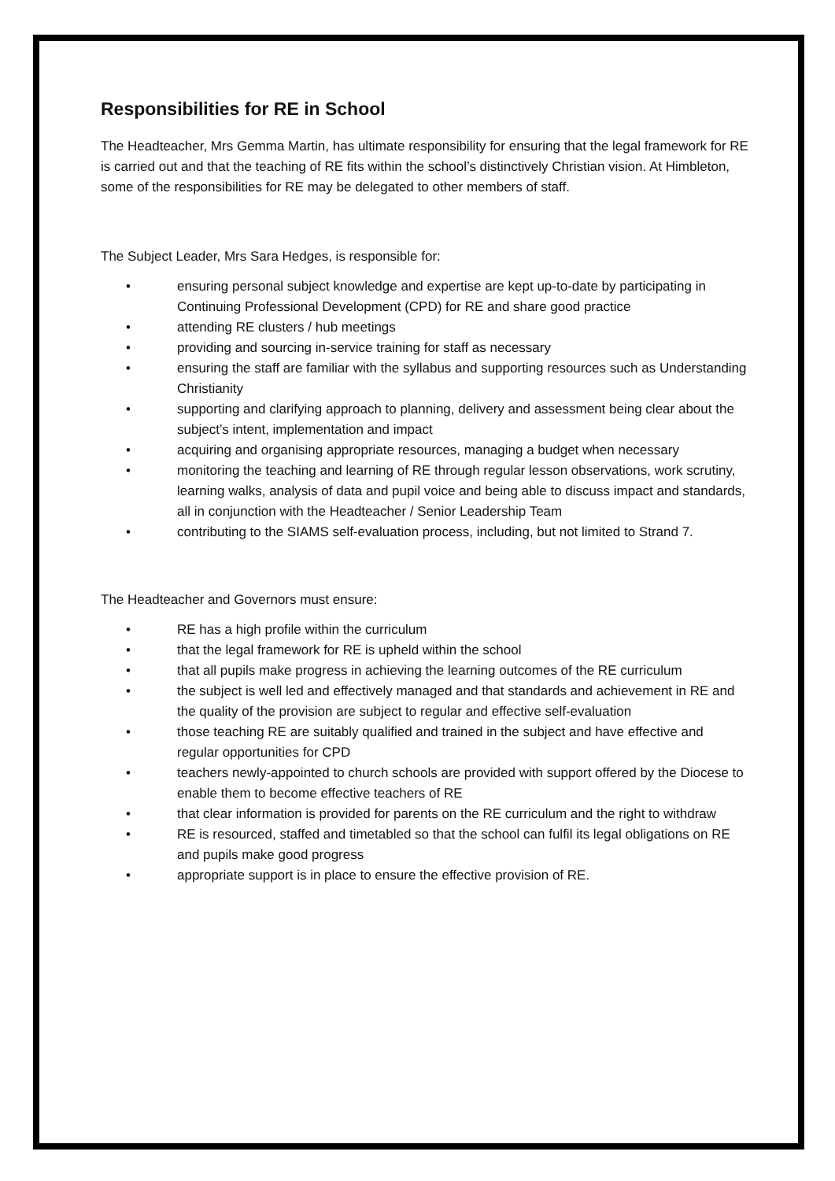Responsibilities for RE in School
The Headteacher, Mrs Gemma Martin, has ultimate responsibility for ensuring that the legal framework for RE is carried out and that the teaching of RE fits within the school’s distinctively Christian vision. At Himbleton, some of the responsibilities for RE may be delegated to other members of staff.
The Subject Leader, Mrs Sara Hedges, is responsible for:
• ensuring personal subject knowledge and expertise are kept up-to-date by participating in Continuing Professional Development (CPD) for RE and share good practice
• attending RE clusters / hub meetings
• providing and sourcing in-service training for staff as necessary
• ensuring the staff are familiar with the syllabus and supporting resources such as Understanding Christianity
• supporting and clarifying approach to planning, delivery and assessment being clear about the subject’s intent, implementation and impact
• acquiring and organising appropriate resources, managing a budget when necessary
• monitoring the teaching and learning of RE through regular lesson observations, work scrutiny, learning walks, analysis of data and pupil voice and being able to discuss impact and standards, all in conjunction with the Headteacher / Senior Leadership Team
• contributing to the SIAMS self-evaluation process, including, but not limited to Strand 7.
The Headteacher and Governors must ensure:
• RE has a high profile within the curriculum
• that the legal framework for RE is upheld within the school
• that all pupils make progress in achieving the learning outcomes of the RE curriculum
• the subject is well led and effectively managed and that standards and achievement in RE and the quality of the provision are subject to regular and effective self-evaluation
• those teaching RE are suitably qualified and trained in the subject and have effective and regular opportunities for CPD
• teachers newly-appointed to church schools are provided with support offered by the Diocese to enable them to become effective teachers of RE
• that clear information is provided for parents on the RE curriculum and the right to withdraw
• RE is resourced, staffed and timetabled so that the school can fulfil its legal obligations on RE and pupils make good progress
• appropriate support is in place to ensure the effective provision of RE.